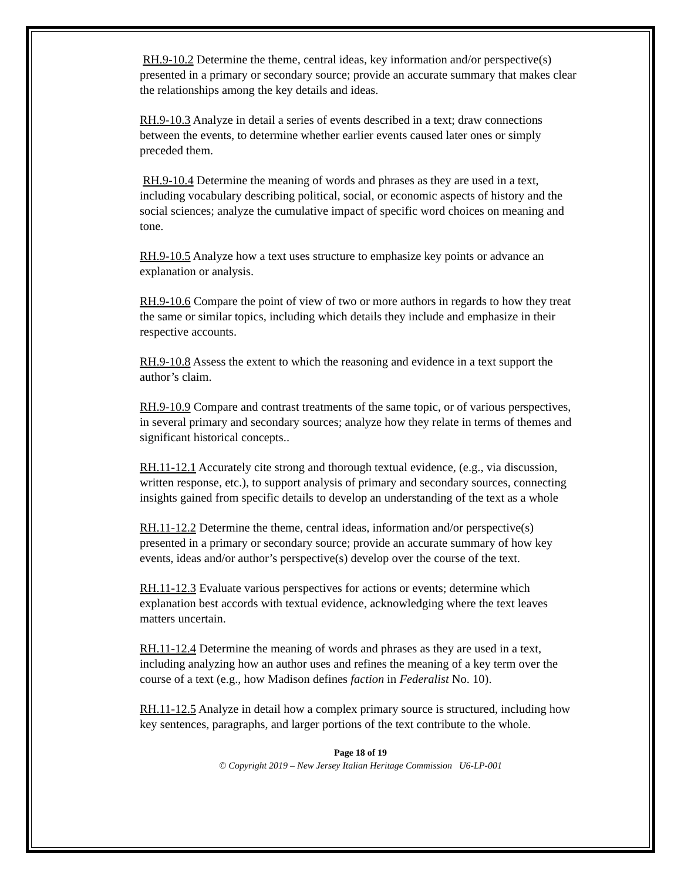RH.9-10.2 Determine the theme, central ideas, key information and/or perspective(s) presented in a primary or secondary source; provide an accurate summary that makes clear the relationships among the key details and ideas.
RH.9-10.3 Analyze in detail a series of events described in a text; draw connections between the events, to determine whether earlier events caused later ones or simply preceded them.
RH.9-10.4 Determine the meaning of words and phrases as they are used in a text, including vocabulary describing political, social, or economic aspects of history and the social sciences; analyze the cumulative impact of specific word choices on meaning and tone.
RH.9-10.5 Analyze how a text uses structure to emphasize key points or advance an explanation or analysis.
RH.9-10.6 Compare the point of view of two or more authors in regards to how they treat the same or similar topics, including which details they include and emphasize in their respective accounts.
RH.9-10.8 Assess the extent to which the reasoning and evidence in a text support the author’s claim.
RH.9-10.9 Compare and contrast treatments of the same topic, or of various perspectives, in several primary and secondary sources; analyze how they relate in terms of themes and significant historical concepts..
RH.11-12.1 Accurately cite strong and thorough textual evidence, (e.g., via discussion, written response, etc.), to support analysis of primary and secondary sources, connecting insights gained from specific details to develop an understanding of the text as a whole
RH.11-12.2 Determine the theme, central ideas, information and/or perspective(s) presented in a primary or secondary source; provide an accurate summary of how key events, ideas and/or author’s perspective(s) develop over the course of the text.
RH.11-12.3 Evaluate various perspectives for actions or events; determine which explanation best accords with textual evidence, acknowledging where the text leaves matters uncertain.
RH.11-12.4 Determine the meaning of words and phrases as they are used in a text, including analyzing how an author uses and refines the meaning of a key term over the course of a text (e.g., how Madison defines faction in Federalist No. 10).
RH.11-12.5 Analyze in detail how a complex primary source is structured, including how key sentences, paragraphs, and larger portions of the text contribute to the whole.
Page 18 of 19
© Copyright 2019 – New Jersey Italian Heritage Commission U6-LP-001